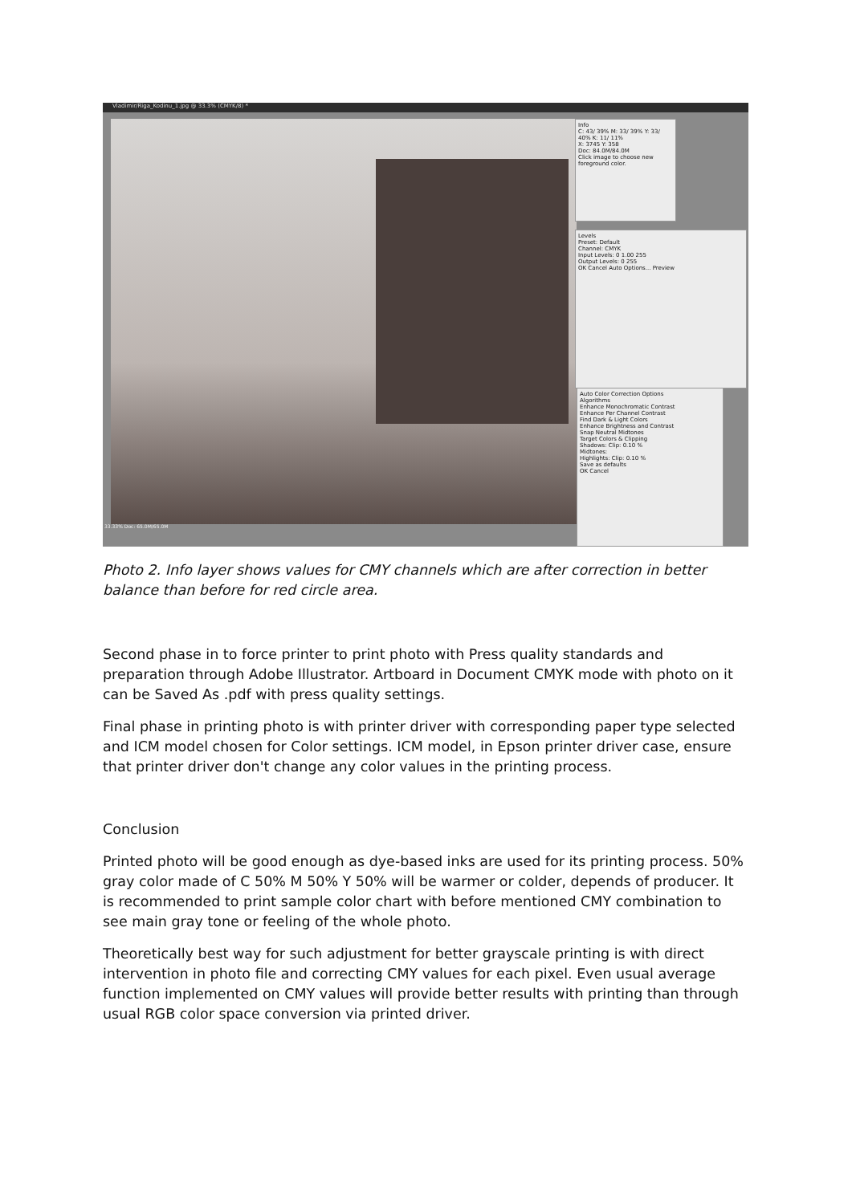Vladimir/Riga_Kodinu_1.jpg @ 33.3% (CMYK/8) *
Info
C: 43/ 39% M: 33/ 39% Y: 33/ 40% K: 11/ 11%
X: 3745 Y: 358
Doc: 84.0M/84.0M
Click image to choose new foreground color.
Levels
Preset: Default
Channel: CMYK
Input Levels: 0 1.00 255
Output Levels: 0 255
OK Cancel Auto Options... Preview
Auto Color Correction Options
Algorithms
Enhance Monochromatic Contrast
Enhance Per Channel Contrast
Find Dark & Light Colors
Enhance Brightness and Contrast
Snap Neutral Midtones
Target Colors & Clipping
Shadows: Clip: 0.10 %
Midtones:
Highlights: Clip: 0.10 %
Save as defaults
OK Cancel
33.33% Doc: 65.0M/65.0M
Photo 2. Info layer shows values for CMY channels which are after correction in better balance than before for red circle area.
Second phase in to force printer to print photo with Press quality standards and preparation through Adobe Illustrator. Artboard in Document CMYK mode with photo on it can be Saved As .pdf with press quality settings.
Final phase in printing photo is with printer driver with corresponding paper type selected and ICM model chosen for Color settings. ICM model, in Epson printer driver case, ensure that printer driver don't change any color values in the printing process.
Conclusion
Printed photo will be good enough as dye-based inks are used for its printing process. 50% gray color made of C 50% M 50% Y 50% will be warmer or colder, depends of producer. It is recommended to print sample color chart with before mentioned CMY combination to see main gray tone or feeling of the whole photo.
Theoretically best way for such adjustment for better grayscale printing is with direct intervention in photo file and correcting CMY values for each pixel. Even usual average function implemented on CMY values will provide better results with printing than through usual RGB color space conversion via printed driver.